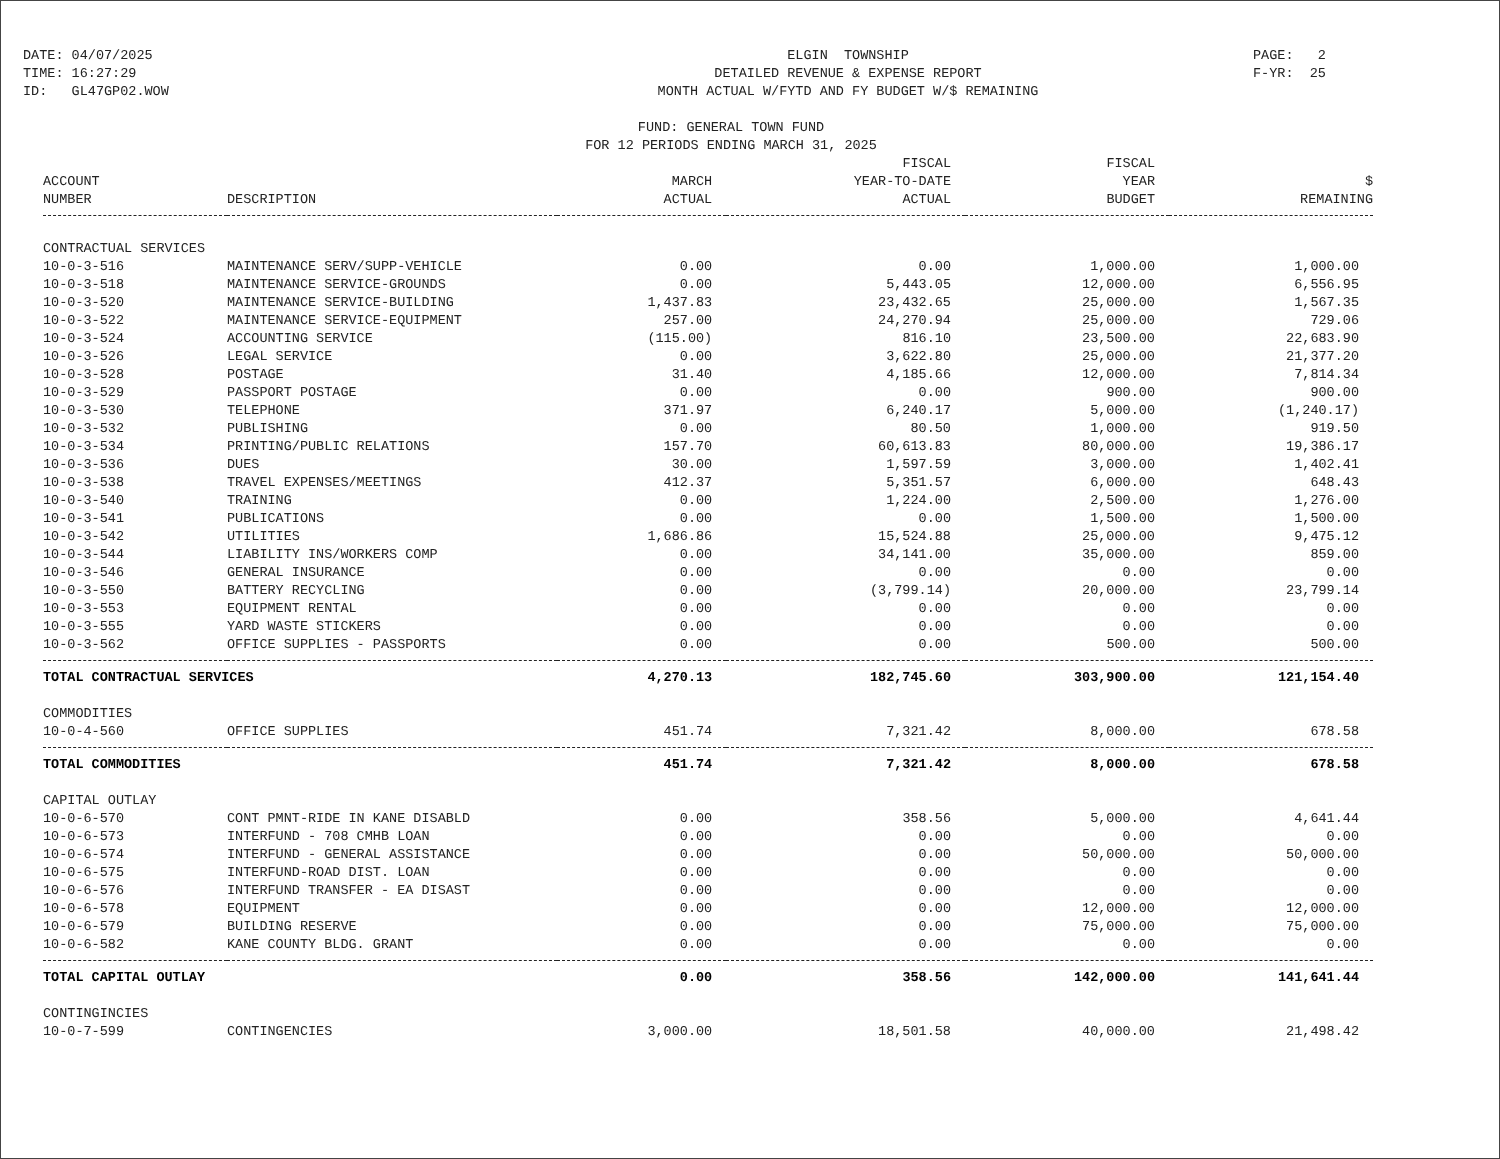DATE: 04/07/2025 TIME: 16:27:29 ID: GL47GP02.WOW
ELGIN TOWNSHIP DETAILED REVENUE & EXPENSE REPORT MONTH ACTUAL W/FYTD AND FY BUDGET W/$ REMAINING
PAGE: 2 F-YR: 25
FUND: GENERAL TOWN FUND
FOR 12 PERIODS ENDING MARCH 31, 2025
| ACCOUNT NUMBER | DESCRIPTION | MARCH ACTUAL | FISCAL YEAR-TO-DATE ACTUAL | FISCAL YEAR BUDGET | $ REMAINING |
| --- | --- | --- | --- | --- | --- |
| CONTRACTUAL SERVICES | | | | | |
| 10-0-3-516 | MAINTENANCE SERV/SUPP-VEHICLE | 0.00 | 0.00 | 1,000.00 | 1,000.00 |
| 10-0-3-518 | MAINTENANCE SERVICE-GROUNDS | 0.00 | 5,443.05 | 12,000.00 | 6,556.95 |
| 10-0-3-520 | MAINTENANCE SERVICE-BUILDING | 1,437.83 | 23,432.65 | 25,000.00 | 1,567.35 |
| 10-0-3-522 | MAINTENANCE SERVICE-EQUIPMENT | 257.00 | 24,270.94 | 25,000.00 | 729.06 |
| 10-0-3-524 | ACCOUNTING SERVICE | (115.00) | 816.10 | 23,500.00 | 22,683.90 |
| 10-0-3-526 | LEGAL SERVICE | 0.00 | 3,622.80 | 25,000.00 | 21,377.20 |
| 10-0-3-528 | POSTAGE | 31.40 | 4,185.66 | 12,000.00 | 7,814.34 |
| 10-0-3-529 | PASSPORT POSTAGE | 0.00 | 0.00 | 900.00 | 900.00 |
| 10-0-3-530 | TELEPHONE | 371.97 | 6,240.17 | 5,000.00 | (1,240.17) |
| 10-0-3-532 | PUBLISHING | 0.00 | 80.50 | 1,000.00 | 919.50 |
| 10-0-3-534 | PRINTING/PUBLIC RELATIONS | 157.70 | 60,613.83 | 80,000.00 | 19,386.17 |
| 10-0-3-536 | DUES | 30.00 | 1,597.59 | 3,000.00 | 1,402.41 |
| 10-0-3-538 | TRAVEL EXPENSES/MEETINGS | 412.37 | 5,351.57 | 6,000.00 | 648.43 |
| 10-0-3-540 | TRAINING | 0.00 | 1,224.00 | 2,500.00 | 1,276.00 |
| 10-0-3-541 | PUBLICATIONS | 0.00 | 0.00 | 1,500.00 | 1,500.00 |
| 10-0-3-542 | UTILITIES | 1,686.86 | 15,524.88 | 25,000.00 | 9,475.12 |
| 10-0-3-544 | LIABILITY INS/WORKERS COMP | 0.00 | 34,141.00 | 35,000.00 | 859.00 |
| 10-0-3-546 | GENERAL INSURANCE | 0.00 | 0.00 | 0.00 | 0.00 |
| 10-0-3-550 | BATTERY RECYCLING | 0.00 | (3,799.14) | 20,000.00 | 23,799.14 |
| 10-0-3-553 | EQUIPMENT RENTAL | 0.00 | 0.00 | 0.00 | 0.00 |
| 10-0-3-555 | YARD WASTE STICKERS | 0.00 | 0.00 | 0.00 | 0.00 |
| 10-0-3-562 | OFFICE SUPPLIES - PASSPORTS | 0.00 | 0.00 | 500.00 | 500.00 |
| TOTAL CONTRACTUAL SERVICES | | 4,270.13 | 182,745.60 | 303,900.00 | 121,154.40 |
| COMMODITIES | | | | | |
| 10-0-4-560 | OFFICE SUPPLIES | 451.74 | 7,321.42 | 8,000.00 | 678.58 |
| TOTAL COMMODITIES | | 451.74 | 7,321.42 | 8,000.00 | 678.58 |
| CAPITAL OUTLAY | | | | | |
| 10-0-6-570 | CONT PMNT-RIDE IN KANE DISABLD | 0.00 | 358.56 | 5,000.00 | 4,641.44 |
| 10-0-6-573 | INTERFUND - 708 CMHB LOAN | 0.00 | 0.00 | 0.00 | 0.00 |
| 10-0-6-574 | INTERFUND - GENERAL ASSISTANCE | 0.00 | 0.00 | 50,000.00 | 50,000.00 |
| 10-0-6-575 | INTERFUND-ROAD DIST. LOAN | 0.00 | 0.00 | 0.00 | 0.00 |
| 10-0-6-576 | INTERFUND TRANSFER - EA DISAST | 0.00 | 0.00 | 0.00 | 0.00 |
| 10-0-6-578 | EQUIPMENT | 0.00 | 0.00 | 12,000.00 | 12,000.00 |
| 10-0-6-579 | BUILDING RESERVE | 0.00 | 0.00 | 75,000.00 | 75,000.00 |
| 10-0-6-582 | KANE COUNTY BLDG. GRANT | 0.00 | 0.00 | 0.00 | 0.00 |
| TOTAL CAPITAL OUTLAY | | 0.00 | 358.56 | 142,000.00 | 141,641.44 |
| CONTINGINCIES | | | | | |
| 10-0-7-599 | CONTINGENCIES | 3,000.00 | 18,501.58 | 40,000.00 | 21,498.42 |